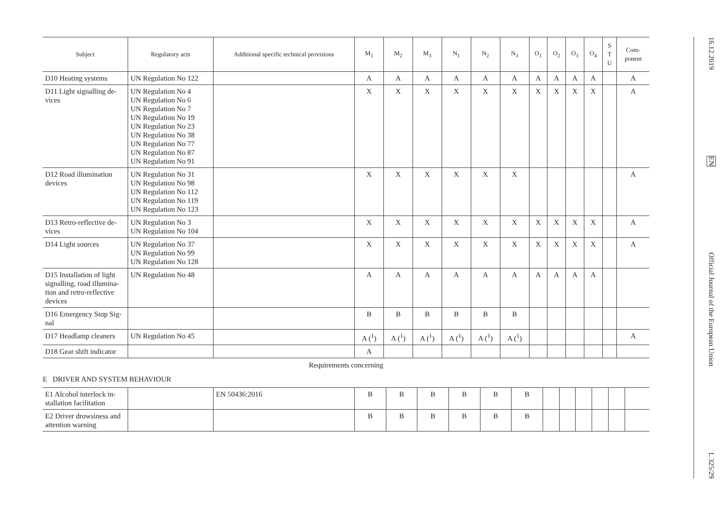| Subject | Regulatory acts | Additional specific technical provisions | M<sub>1</sub> | M<sub>2</sub> | M<sub>3</sub> | N<sub>1</sub> | N<sub>2</sub> | N<sub>3</sub> | O<sub>1</sub> | O<sub>2</sub> | O<sub>3</sub> | O<sub>4</sub> | S T U | Com- ponent |
| --- | --- | --- | --- | --- | --- | --- | --- | --- | --- | --- | --- | --- | --- | --- |
| D10 Heating systems | UN Regulation No 122 | | A | A | A | A | A | A | A | A | A | A | | A |
| D11 Light signalling de-vices | UN Regulation No 4 UN Regulation No 6 UN Regulation No 7 UN Regulation No 19 UN Regulation No 23 UN Regulation No 38 UN Regulation No 77 UN Regulation No 87 UN Regulation No 91 | | X | X | X | X | X | X | X | X | X | X | | A |
| D12 Road illumination devices | UN Regulation No 31 UN Regulation No 98 UN Regulation No 112 UN Regulation No 119 UN Regulation No 123 | | X | X | X | X | X | X | | | | | | A |
| D13 Retro-reflective de-vices | UN Regulation No 3 UN Regulation No 104 | | X | X | X | X | X | X | X | X | X | X | | A |
| D14 Light sources | UN Regulation No 37 UN Regulation No 99 UN Regulation No 128 | | X | X | X | X | X | X | X | X | X | X | | A |
| D15 Installation of light signalling, road illumina-tion and retro-reflective devices | UN Regulation No 48 | | A | A | A | A | A | A | A | A | A | A | | |
| D16 Emergency Stop Sig-nal | | | B | B | B | B | B | B | | | | | | |
| D17 Headlamp cleaners | UN Regulation No 45 | | A (<sup>1</sup>) | A (<sup>1</sup>) | A (<sup>1</sup>) | A (<sup>1</sup>) | A (<sup>1</sup>) | A (<sup>1</sup>) | | | | | | A |
| D18 Gear shift indicator | | | A | | | | | | | | | | | |
Requirements concerning
E DRIVER AND SYSTEM BEHAVIOUR
| E1 Alcohol interlock in-stallation facilitation | | EN 50436:2016 | B | B | B | B | B | B | | | | | | |
| E2 Driver drowsiness and attention warning | | | B | B | B | B | B | B | | | | | | |
16.12.2019
EN
Official Journal of the European Union
L 325/29